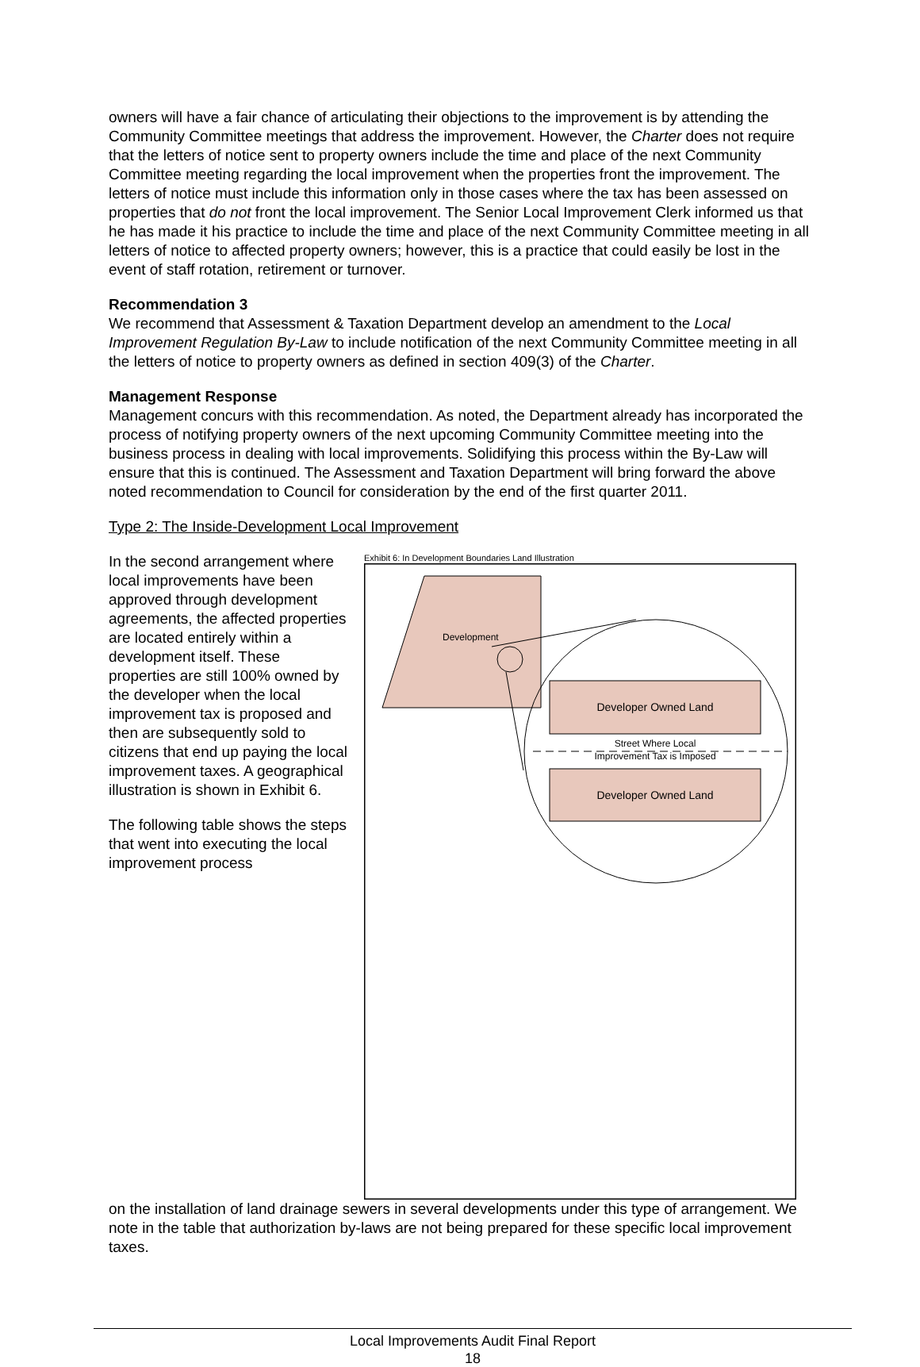owners will have a fair chance of articulating their objections to the improvement is by attending the Community Committee meetings that address the improvement. However, the Charter does not require that the letters of notice sent to property owners include the time and place of the next Community Committee meeting regarding the local improvement when the properties front the improvement. The letters of notice must include this information only in those cases where the tax has been assessed on properties that do not front the local improvement. The Senior Local Improvement Clerk informed us that he has made it his practice to include the time and place of the next Community Committee meeting in all letters of notice to affected property owners; however, this is a practice that could easily be lost in the event of staff rotation, retirement or turnover.
Recommendation 3
We recommend that Assessment & Taxation Department develop an amendment to the Local Improvement Regulation By-Law to include notification of the next Community Committee meeting in all the letters of notice to property owners as defined in section 409(3) of the Charter.
Management Response
Management concurs with this recommendation. As noted, the Department already has incorporated the process of notifying property owners of the next upcoming Community Committee meeting into the business process in dealing with local improvements. Solidifying this process within the By-Law will ensure that this is continued. The Assessment and Taxation Department will bring forward the above noted recommendation to Council for consideration by the end of the first quarter 2011.
Type 2: The Inside-Development Local Improvement
Exhibit 6: In Development Boundaries Land Illustration
Development
Developer Owned Land
Street Where Local
Improvement Tax is Imposed
Developer Owned Land
In the second arrangement where local improvements have been approved through development agreements, the affected properties are located entirely within a development itself. These properties are still 100% owned by the developer when the local improvement tax is proposed and then are subsequently sold to citizens that end up paying the local improvement taxes. A geographical illustration is shown in Exhibit 6.
The following table shows the steps that went into executing the local improvement process
on the installation of land drainage sewers in several developments under this type of arrangement. We note in the table that authorization by-laws are not being prepared for these specific local improvement taxes.
Local Improvements Audit Final Report
18